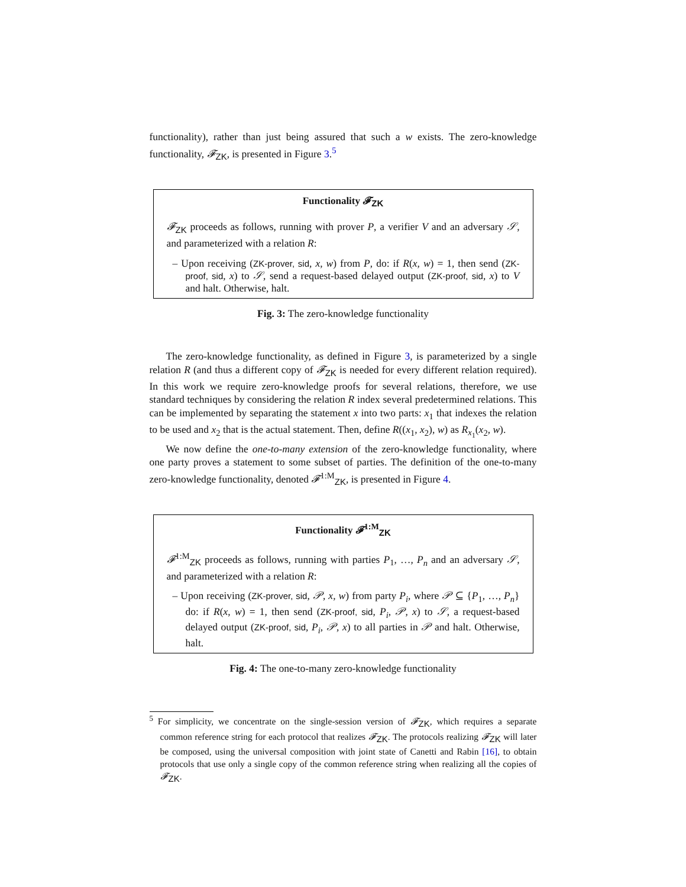functionality), rather than just being assured that such a w exists. The zero-knowledge functionality, 𝓕<sub>ZK</sub>, is presented in Figure 3.<sup>5</sup>
Functionality 𝓕<sub>ZK</sub>
𝓕<sub>ZK</sub> proceeds as follows, running with prover P, a verifier V and an adversary 𝒮, and parameterized with a relation R:
– Upon receiving (ZK-prover, sid, x, w) from P, do: if R(x, w) = 1, then send (ZK-proof, sid, x) to 𝒮, send a request-based delayed output (ZK-proof, sid, x) to V and halt. Otherwise, halt.
Fig. 3: The zero-knowledge functionality
The zero-knowledge functionality, as defined in Figure 3, is parameterized by a single relation R (and thus a different copy of 𝓕<sub>ZK</sub> is needed for every different relation required). In this work we require zero-knowledge proofs for several relations, therefore, we use standard techniques by considering the relation R index several predetermined relations. This can be implemented by separating the statement x into two parts: x<sub>1</sub> that indexes the relation to be used and x<sub>2</sub> that is the actual statement. Then, define R((x<sub>1</sub>, x<sub>2</sub>), w) as R<sub>x<sub>1</sub></sub>(x<sub>2</sub>, w).
We now define the one-to-many extension of the zero-knowledge functionality, where one party proves a statement to some subset of parties. The definition of the one-to-many zero-knowledge functionality, denoted 𝓕<sup>1:M</sup><sub>ZK</sub>, is presented in Figure 4.
Functionality 𝓕<sup>1:M</sup><sub>ZK</sub>
𝓕<sup>1:M</sup><sub>ZK</sub> proceeds as follows, running with parties P<sub>1</sub>, …, P<sub>n</sub> and an adversary 𝒮, and parameterized with a relation R:
– Upon receiving (ZK-prover, sid, 𝒫, x, w) from party P<sub>i</sub>, where 𝒫 ⊆ {P<sub>1</sub>, …, P<sub>n</sub>} do: if R(x, w) = 1, then send (ZK-proof, sid, P<sub>i</sub>, 𝒫, x) to 𝒮, a request-based delayed output (ZK-proof, sid, P<sub>i</sub>, 𝒫, x) to all parties in 𝒫 and halt. Otherwise, halt.
Fig. 4: The one-to-many zero-knowledge functionality
<sup>5</sup> For simplicity, we concentrate on the single-session version of 𝓕<sub>ZK</sub>, which requires a separate common reference string for each protocol that realizes 𝓕<sub>ZK</sub>. The protocols realizing 𝓕<sub>ZK</sub> will later be composed, using the universal composition with joint state of Canetti and Rabin [16], to obtain protocols that use only a single copy of the common reference string when realizing all the copies of 𝓕<sub>ZK</sub>.